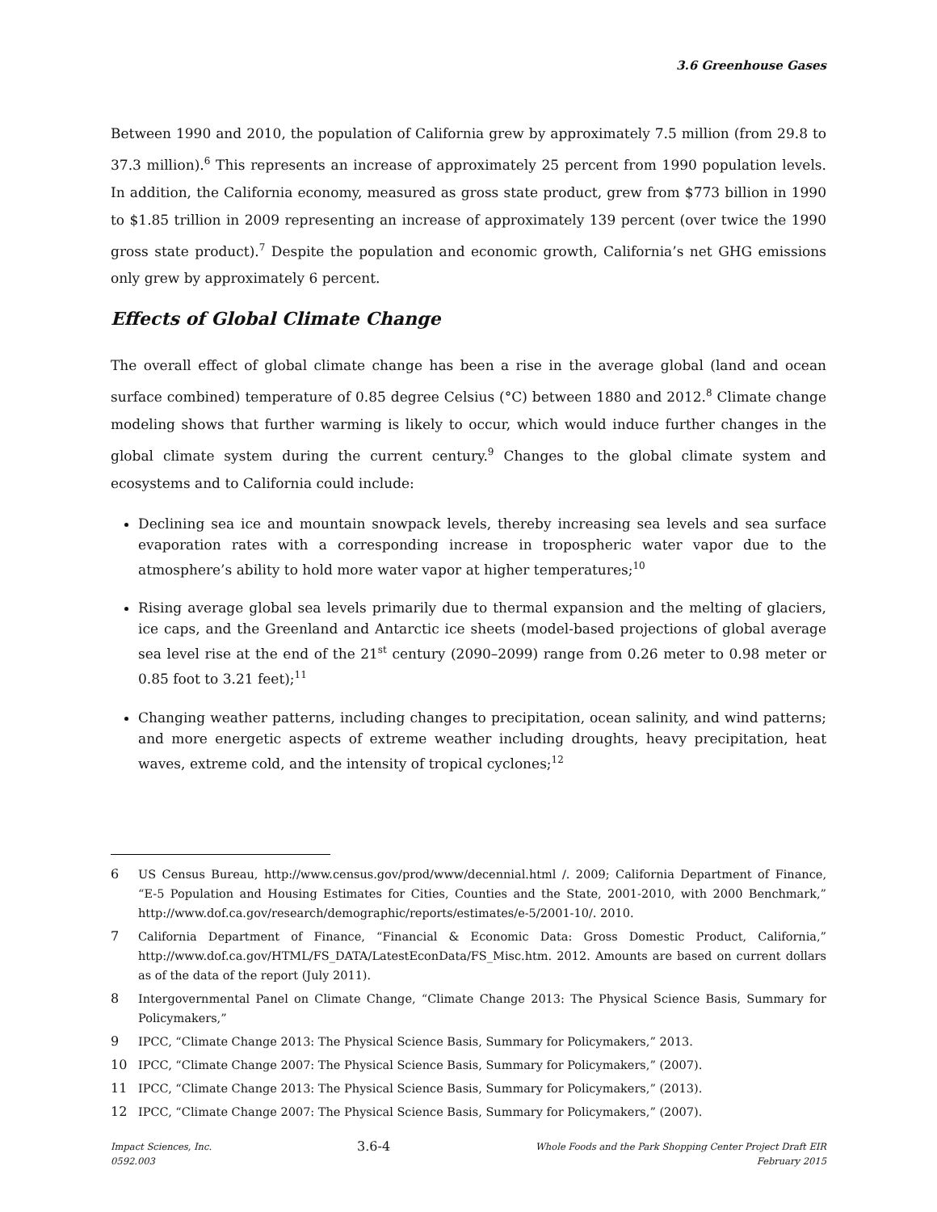3.6 Greenhouse Gases
Between 1990 and 2010, the population of California grew by approximately 7.5 million (from 29.8 to 37.3 million).<sup>6</sup> This represents an increase of approximately 25 percent from 1990 population levels. In addition, the California economy, measured as gross state product, grew from $773 billion in 1990 to $1.85 trillion in 2009 representing an increase of approximately 139 percent (over twice the 1990 gross state product).<sup>7</sup> Despite the population and economic growth, California’s net GHG emissions only grew by approximately 6 percent.
Effects of Global Climate Change
The overall effect of global climate change has been a rise in the average global (land and ocean surface combined) temperature of 0.85 degree Celsius (°C) between 1880 and 2012.<sup>8</sup> Climate change modeling shows that further warming is likely to occur, which would induce further changes in the global climate system during the current century.<sup>9</sup> Changes to the global climate system and ecosystems and to California could include:
Declining sea ice and mountain snowpack levels, thereby increasing sea levels and sea surface evaporation rates with a corresponding increase in tropospheric water vapor due to the atmosphere’s ability to hold more water vapor at higher temperatures;<sup>10</sup>
Rising average global sea levels primarily due to thermal expansion and the melting of glaciers, ice caps, and the Greenland and Antarctic ice sheets (model-based projections of global average sea level rise at the end of the 21<sup>st</sup> century (2090–2099) range from 0.26 meter to 0.98 meter or 0.85 foot to 3.21 feet);<sup>11</sup>
Changing weather patterns, including changes to precipitation, ocean salinity, and wind patterns; and more energetic aspects of extreme weather including droughts, heavy precipitation, heat waves, extreme cold, and the intensity of tropical cyclones;<sup>12</sup>
6 US Census Bureau, http://www.census.gov/prod/www/decennial.html /. 2009; California Department of Finance, “E-5 Population and Housing Estimates for Cities, Counties and the State, 2001-2010, with 2000 Benchmark,” http://www.dof.ca.gov/research/demographic/reports/estimates/e-5/2001-10/. 2010.
7 California Department of Finance, “Financial & Economic Data: Gross Domestic Product, California,” http://www.dof.ca.gov/HTML/FS_DATA/LatestEconData/FS_Misc.htm. 2012. Amounts are based on current dollars as of the data of the report (July 2011).
8 Intergovernmental Panel on Climate Change, “Climate Change 2013: The Physical Science Basis, Summary for Policymakers,”
9 IPCC, “Climate Change 2013: The Physical Science Basis, Summary for Policymakers,” 2013.
10 IPCC, “Climate Change 2007: The Physical Science Basis, Summary for Policymakers,” (2007).
11 IPCC, “Climate Change 2013: The Physical Science Basis, Summary for Policymakers,” (2013).
12 IPCC, “Climate Change 2007: The Physical Science Basis, Summary for Policymakers,” (2007).
Impact Sciences, Inc.
0592.003
3.6-4
Whole Foods and the Park Shopping Center Project Draft EIR
February 2015